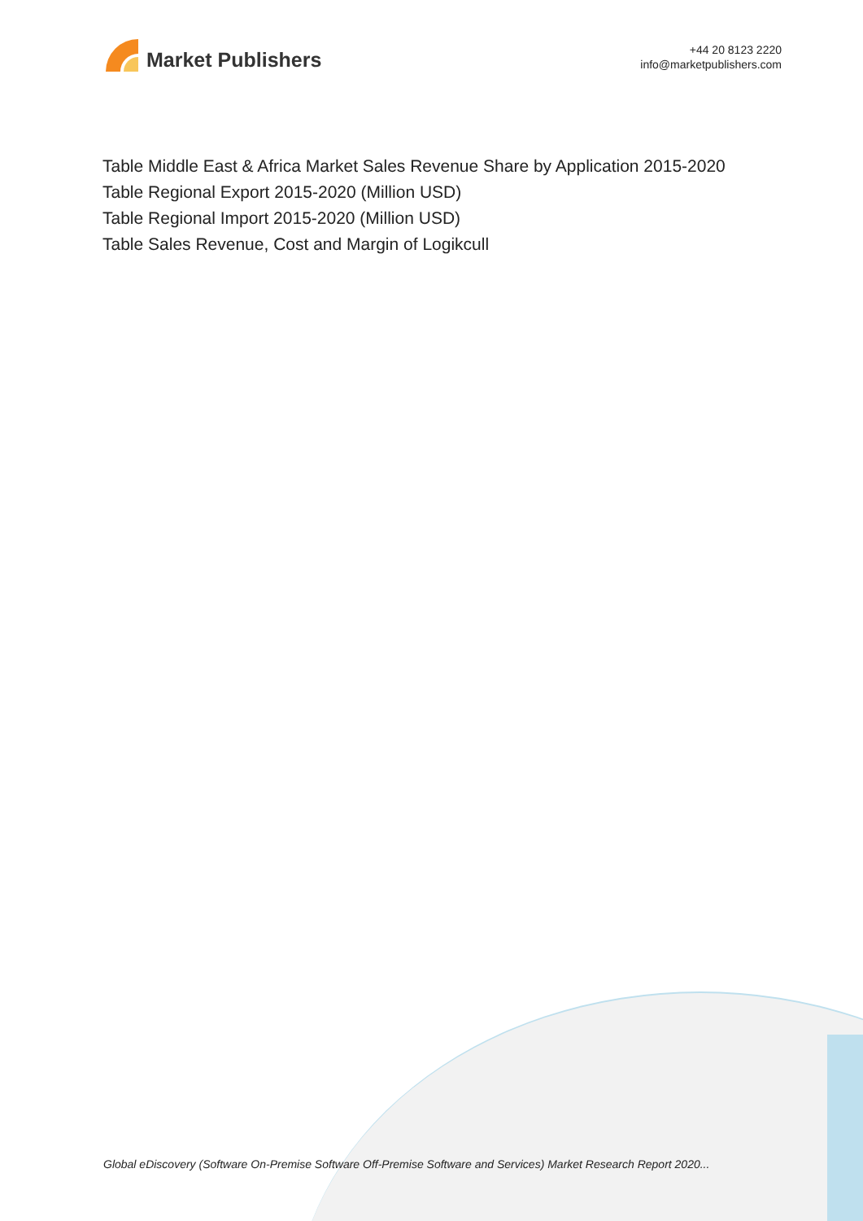Market Publishers
+44 20 8123 2220
info@marketpublishers.com
Table Middle East & Africa Market Sales Revenue Share by Application 2015-2020
Table Regional Export 2015-2020 (Million USD)
Table Regional Import 2015-2020 (Million USD)
Table Sales Revenue, Cost and Margin of Logikcull
Global eDiscovery (Software On-Premise Software Off-Premise Software and Services) Market Research Report 2020...